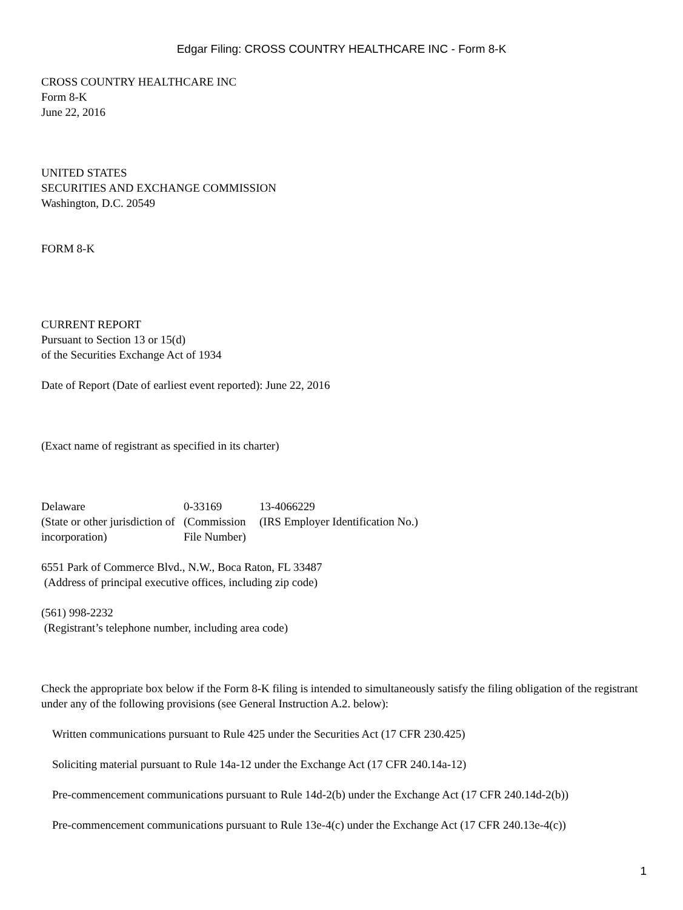Edgar Filing: CROSS COUNTRY HEALTHCARE INC - Form 8-K
CROSS COUNTRY HEALTHCARE INC
Form 8-K
June 22, 2016
UNITED STATES
SECURITIES AND EXCHANGE COMMISSION
Washington, D.C. 20549
FORM 8-K
CURRENT REPORT
Pursuant to Section 13 or 15(d)
of the Securities Exchange Act of 1934
Date of Report (Date of earliest event reported): June 22, 2016
(Exact name of registrant as specified in its charter)
| Delaware | 0-33169 | 13-4066229 |
| (State or other jurisdiction of incorporation) | (Commission File Number) | (IRS Employer Identification No.) |
6551 Park of Commerce Blvd., N.W., Boca Raton, FL 33487
(Address of principal executive offices, including zip code)
(561) 998-2232
(Registrant’s telephone number, including area code)
Check the appropriate box below if the Form 8-K filing is intended to simultaneously satisfy the filing obligation of the registrant under any of the following provisions (see General Instruction A.2. below):
Written communications pursuant to Rule 425 under the Securities Act (17 CFR 230.425)
Soliciting material pursuant to Rule 14a-12 under the Exchange Act (17 CFR 240.14a-12)
Pre-commencement communications pursuant to Rule 14d-2(b) under the Exchange Act (17 CFR 240.14d-2(b))
Pre-commencement communications pursuant to Rule 13e-4(c) under the Exchange Act (17 CFR 240.13e-4(c))
1